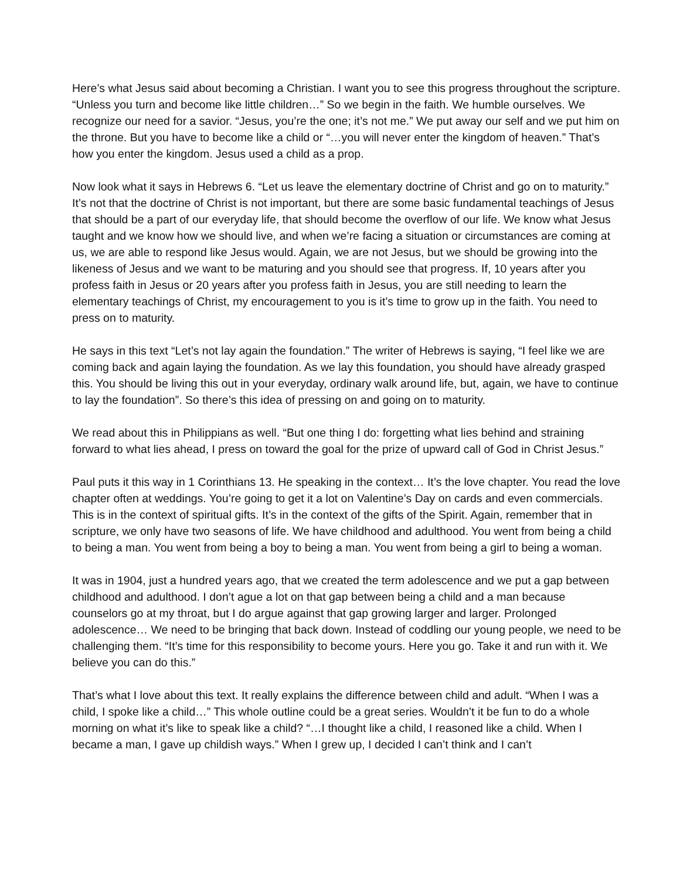Here’s what Jesus said about becoming a Christian. I want you to see this progress throughout the scripture. “Unless you turn and become like little children…” So we begin in the faith. We humble ourselves. We recognize our need for a savior. “Jesus, you’re the one; it’s not me.” We put away our self and we put him on the throne. But you have to become like a child or “…you will never enter the kingdom of heaven.” That’s how you enter the kingdom. Jesus used a child as a prop.
Now look what it says in Hebrews 6. “Let us leave the elementary doctrine of Christ and go on to maturity.” It’s not that the doctrine of Christ is not important, but there are some basic fundamental teachings of Jesus that should be a part of our everyday life, that should become the overflow of our life. We know what Jesus taught and we know how we should live, and when we’re facing a situation or circumstances are coming at us, we are able to respond like Jesus would. Again, we are not Jesus, but we should be growing into the likeness of Jesus and we want to be maturing and you should see that progress. If, 10 years after you profess faith in Jesus or 20 years after you profess faith in Jesus, you are still needing to learn the elementary teachings of Christ, my encouragement to you is it’s time to grow up in the faith. You need to press on to maturity.
He says in this text “Let’s not lay again the foundation.” The writer of Hebrews is saying, “I feel like we are coming back and again laying the foundation. As we lay this foundation, you should have already grasped this. You should be living this out in your everyday, ordinary walk around life, but, again, we have to continue to lay the foundation”. So there’s this idea of pressing on and going on to maturity.
We read about this in Philippians as well. “But one thing I do: forgetting what lies behind and straining forward to what lies ahead, I press on toward the goal for the prize of upward call of God in Christ Jesus.”
Paul puts it this way in 1 Corinthians 13. He speaking in the context… It’s the love chapter. You read the love chapter often at weddings. You’re going to get it a lot on Valentine’s Day on cards and even commercials. This is in the context of spiritual gifts. It’s in the context of the gifts of the Spirit. Again, remember that in scripture, we only have two seasons of life. We have childhood and adulthood. You went from being a child to being a man. You went from being a boy to being a man. You went from being a girl to being a woman.
It was in 1904, just a hundred years ago, that we created the term adolescence and we put a gap between childhood and adulthood. I don’t ague a lot on that gap between being a child and a man because counselors go at my throat, but I do argue against that gap growing larger and larger. Prolonged adolescence… We need to be bringing that back down. Instead of coddling our young people, we need to be challenging them. “It’s time for this responsibility to become yours. Here you go. Take it and run with it. We believe you can do this.”
That’s what I love about this text. It really explains the difference between child and adult. “When I was a child, I spoke like a child…” This whole outline could be a great series. Wouldn’t it be fun to do a whole morning on what it’s like to speak like a child? “…I thought like a child, I reasoned like a child. When I became a man, I gave up childish ways.” When I grew up, I decided I can’t think and I can’t